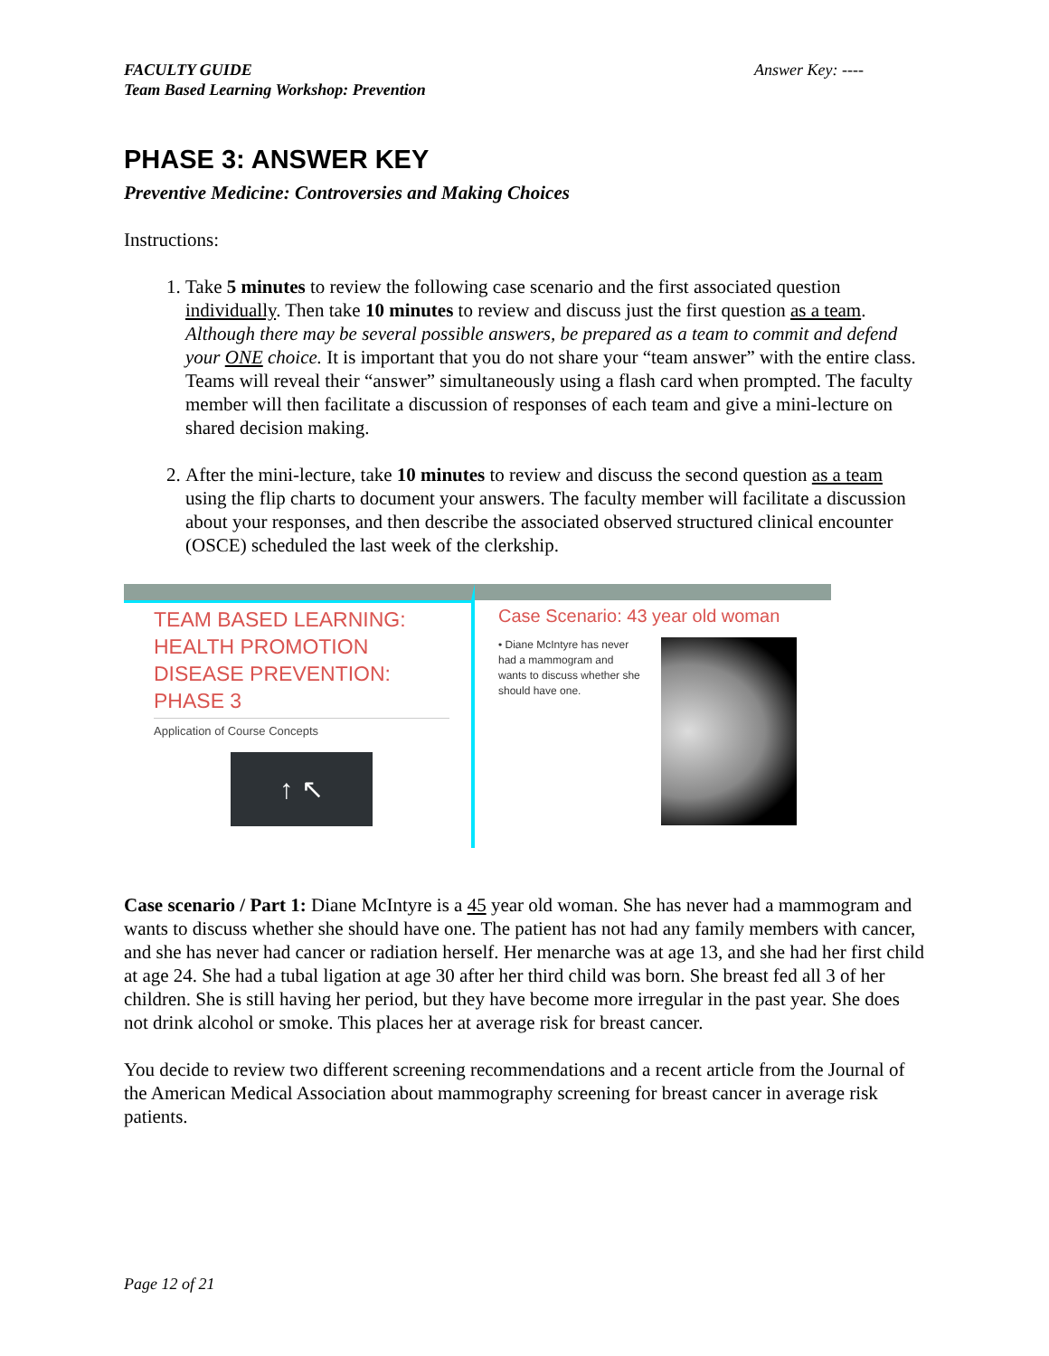FACULTY GUIDE
Team Based Learning Workshop: Prevention
Answer Key: ----
PHASE 3: ANSWER KEY
Preventive Medicine: Controversies and Making Choices
Instructions:
1. Take 5 minutes to review the following case scenario and the first associated question individually. Then take 10 minutes to review and discuss just the first question as a team. Although there may be several possible answers, be prepared as a team to commit and defend your ONE choice. It is important that you do not share your “team answer” with the entire class. Teams will reveal their “answer” simultaneously using a flash card when prompted. The faculty member will then facilitate a discussion of responses of each team and give a mini-lecture on shared decision making.
2. After the mini-lecture, take 10 minutes to review and discuss the second question as a team using the flip charts to document your answers. The faculty member will facilitate a discussion about your responses, and then describe the associated observed structured clinical encounter (OSCE) scheduled the last week of the clerkship.
TEAM BASED LEARNING: HEALTH PROMOTION DISEASE PREVENTION: PHASE 3
Application of Course Concepts
↑ ↖
Case Scenario: 43 year old woman
• Diane McIntyre has never had a mammogram and wants to discuss whether she should have one.
Case scenario / Part 1: Diane McIntyre is a 45 year old woman. She has never had a mammogram and wants to discuss whether she should have one. The patient has not had any family members with cancer, and she has never had cancer or radiation herself. Her menarche was at age 13, and she had her first child at age 24. She had a tubal ligation at age 30 after her third child was born. She breast fed all 3 of her children. She is still having her period, but they have become more irregular in the past year. She does not drink alcohol or smoke. This places her at average risk for breast cancer.
You decide to review two different screening recommendations and a recent article from the Journal of the American Medical Association about mammography screening for breast cancer in average risk patients.
Page 12 of 21